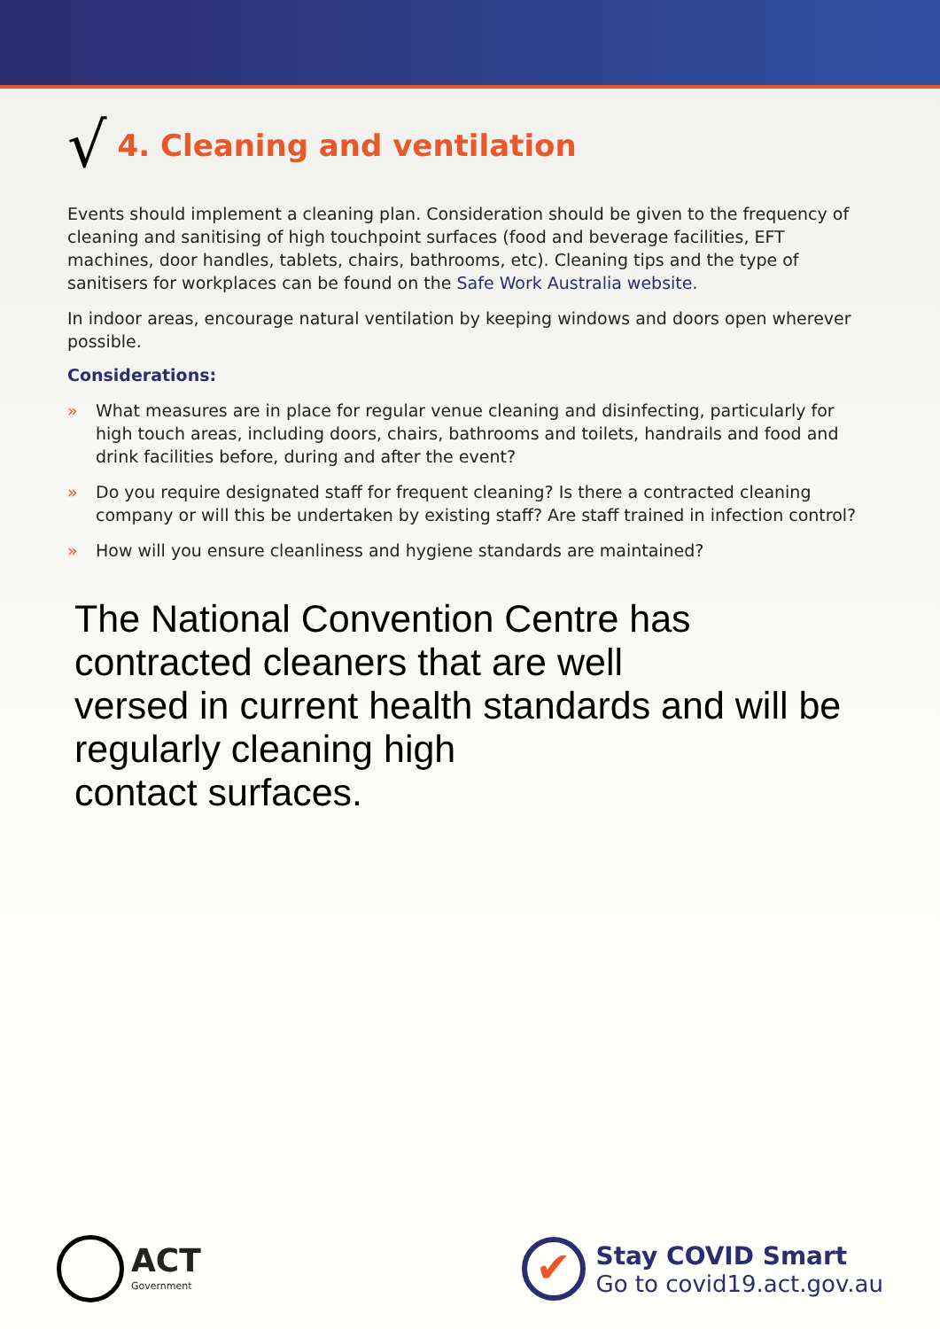√ 4. Cleaning and ventilation
Events should implement a cleaning plan. Consideration should be given to the frequency of cleaning and sanitising of high touchpoint surfaces (food and beverage facilities, EFT machines, door handles, tablets, chairs, bathrooms, etc). Cleaning tips and the type of sanitisers for workplaces can be found on the Safe Work Australia website.
In indoor areas, encourage natural ventilation by keeping windows and doors open wherever possible.
Considerations:
» What measures are in place for regular venue cleaning and disinfecting, particularly for high touch areas, including doors, chairs, bathrooms and toilets, handrails and food and drink facilities before, during and after the event?
» Do you require designated staff for frequent cleaning? Is there a contracted cleaning company or will this be undertaken by existing staff? Are staff trained in infection control?
» How will you ensure cleanliness and hygiene standards are maintained?
The National Convention Centre has contracted cleaners that are well
versed in current health standards and will be regularly cleaning high
contact surfaces.
ACT
Government
✔
Stay COVID Smart
Go to covid19.act.gov.au